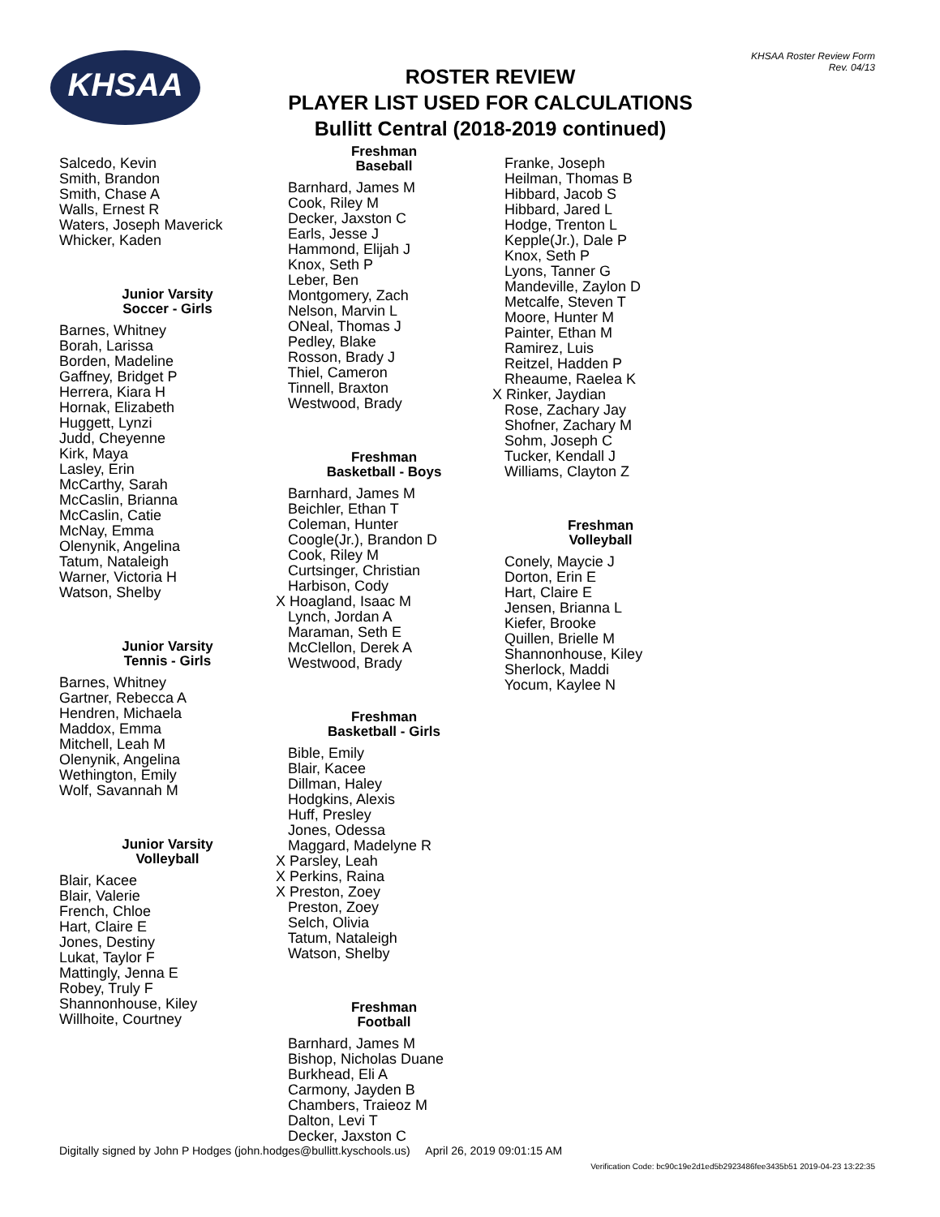KHSAA
KHSAA Roster Review Form
Rev. 04/13
ROSTER REVIEW
PLAYER LIST USED FOR CALCULATIONS
Bullitt Central (2018-2019 continued)
Salcedo, Kevin Smith, Brandon Smith, Chase A Walls, Ernest R Waters, Joseph Maverick Whicker, Kaden
Junior Varsity
Soccer - Girls
Barnes, Whitney Borah, Larissa Borden, Madeline Gaffney, Bridget P Herrera, Kiara H Hornak, Elizabeth Huggett, Lynzi Judd, Cheyenne Kirk, Maya Lasley, Erin McCarthy, Sarah McCaslin, Brianna McCaslin, Catie McNay, Emma Olenynik, Angelina Tatum, Nataleigh Warner, Victoria H Watson, Shelby
Junior Varsity
Tennis - Girls
Barnes, Whitney Gartner, Rebecca A Hendren, Michaela Maddox, Emma Mitchell, Leah M Olenynik, Angelina Wethington, Emily Wolf, Savannah M
Junior Varsity
Volleyball
Blair, Kacee Blair, Valerie French, Chloe Hart, Claire E Jones, Destiny Lukat, Taylor F Mattingly, Jenna E Robey, Truly F Shannonhouse, Kiley Willhoite, Courtney
Freshman
Baseball
Barnhard, James M Cook, Riley M Decker, Jaxston C Earls, Jesse J Hammond, Elijah J Knox, Seth P Leber, Ben Montgomery, Zach Nelson, Marvin L ONeal, Thomas J Pedley, Blake Rosson, Brady J Thiel, Cameron Tinnell, Braxton Westwood, Brady
Freshman
Basketball - Boys
Barnhard, James M Beichler, Ethan T Coleman, Hunter Coogle(Jr.), Brandon D Cook, Riley M Curtsinger, Christian Harbison, Cody X Hoagland, Isaac M Lynch, Jordan A Maraman, Seth E McClellon, Derek A Westwood, Brady
Freshman
Basketball - Girls
Bible, Emily Blair, Kacee Dillman, Haley Hodgkins, Alexis Huff, Presley Jones, Odessa Maggard, Madelyne R X Parsley, Leah X Perkins, Raina X Preston, Zoey Preston, Zoey Selch, Olivia Tatum, Nataleigh Watson, Shelby
Freshman
Football
Barnhard, James M Bishop, Nicholas Duane Burkhead, Eli A Carmony, Jayden B Chambers, Traieoz M Dalton, Levi T Decker, Jaxston C
Franke, Joseph Heilman, Thomas B Hibbard, Jacob S Hibbard, Jared L Hodge, Trenton L Kepple(Jr.), Dale P Knox, Seth P Lyons, Tanner G Mandeville, Zaylon D Metcalfe, Steven T Moore, Hunter M Painter, Ethan M Ramirez, Luis Reitzel, Hadden P Rheaume, Raelea K X Rinker, Jaydian Rose, Zachary Jay Shofner, Zachary M Sohm, Joseph C Tucker, Kendall J Williams, Clayton Z
Freshman
Volleyball
Conely, Maycie J Dorton, Erin E Hart, Claire E Jensen, Brianna L Kiefer, Brooke Quillen, Brielle M Shannonhouse, Kiley Sherlock, Maddi Yocum, Kaylee N
Digitally signed by John P Hodges (john.hodges@bullitt.kyschools.us) April 26, 2019 09:01:15 AM
Verification Code: bc90c19e2d1ed5b2923486fee3435b51 2019-04-23 13:22:35